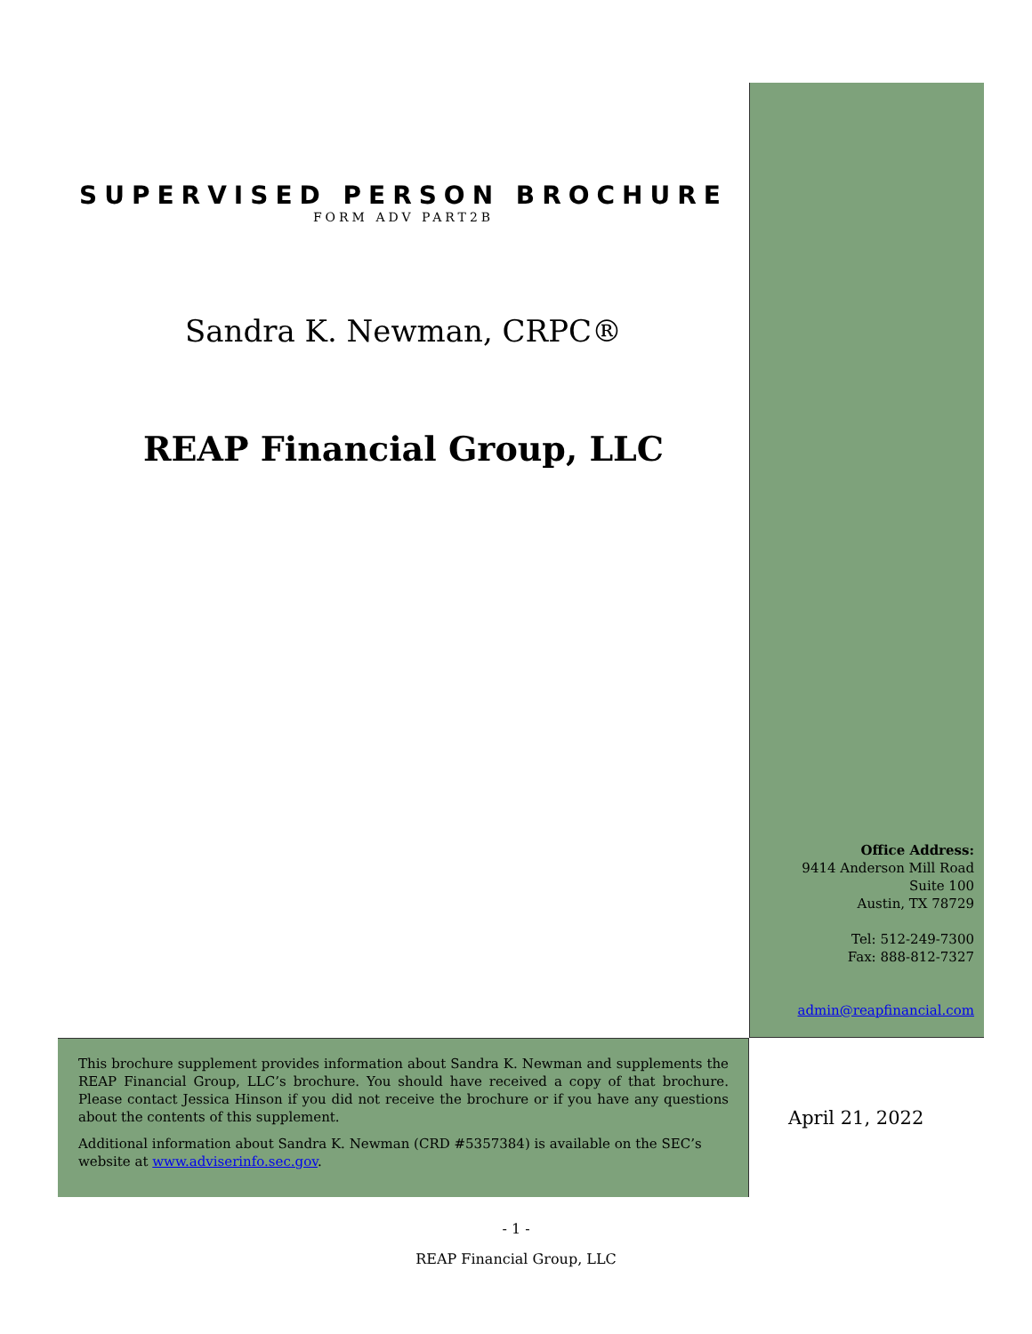SUPERVISED PERSON BROCHURE
FORM ADV PART2B
Sandra K. Newman, CRPC®
REAP Financial Group, LLC
Office Address:
9414 Anderson Mill Road
Suite 100
Austin, TX 78729
Tel: 512-249-7300
Fax: 888-812-7327
admin@reapfinancial.com
This brochure supplement provides information about Sandra K. Newman and supplements the REAP Financial Group, LLC’s brochure. You should have received a copy of that brochure. Please contact Jessica Hinson if you did not receive the brochure or if you have any questions about the contents of this supplement.
Additional information about Sandra K. Newman (CRD #5357384) is available on the SEC’s website at www.adviserinfo.sec.gov.
April 21, 2022
- 1 -
REAP Financial Group, LLC